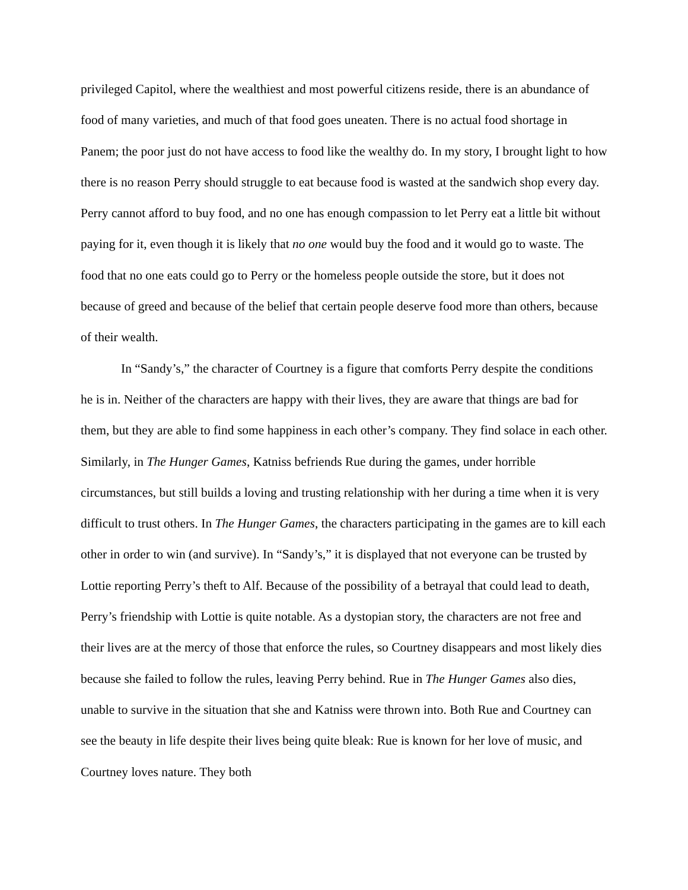privileged Capitol, where the wealthiest and most powerful citizens reside, there is an abundance of food of many varieties, and much of that food goes uneaten. There is no actual food shortage in Panem; the poor just do not have access to food like the wealthy do. In my story, I brought light to how there is no reason Perry should struggle to eat because food is wasted at the sandwich shop every day. Perry cannot afford to buy food, and no one has enough compassion to let Perry eat a little bit without paying for it, even though it is likely that no one would buy the food and it would go to waste. The food that no one eats could go to Perry or the homeless people outside the store, but it does not because of greed and because of the belief that certain people deserve food more than others, because of their wealth.
In “Sandy’s,” the character of Courtney is a figure that comforts Perry despite the conditions he is in. Neither of the characters are happy with their lives, they are aware that things are bad for them, but they are able to find some happiness in each other’s company. They find solace in each other. Similarly, in The Hunger Games, Katniss befriends Rue during the games, under horrible circumstances, but still builds a loving and trusting relationship with her during a time when it is very difficult to trust others. In The Hunger Games, the characters participating in the games are to kill each other in order to win (and survive). In “Sandy’s,” it is displayed that not everyone can be trusted by Lottie reporting Perry’s theft to Alf. Because of the possibility of a betrayal that could lead to death, Perry’s friendship with Lottie is quite notable. As a dystopian story, the characters are not free and their lives are at the mercy of those that enforce the rules, so Courtney disappears and most likely dies because she failed to follow the rules, leaving Perry behind. Rue in The Hunger Games also dies, unable to survive in the situation that she and Katniss were thrown into. Both Rue and Courtney can see the beauty in life despite their lives being quite bleak: Rue is known for her love of music, and Courtney loves nature. They both